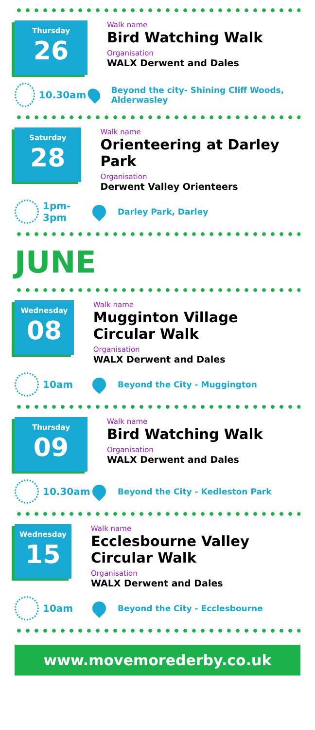Thursday
26
Walk name
Bird Watching Walk
Organisation
WALX Derwent and Dales
10.30am
Beyond the city- Shining Cliff Woods, Alderwasley
Saturday
28
Walk name
Orienteering at Darley Park
Organisation
Derwent Valley Orienteers
1pm-
3pm
Darley Park, Darley
JUNE
Wednesday
08
Walk name
Mugginton Village Circular Walk
Organisation
WALX Derwent and Dales
10am
Beyond the City - Muggington
Thursday
09
Walk name
Bird Watching Walk
Organisation
WALX Derwent and Dales
10.30am
Beyond the City - Kedleston Park
Wednesday
15
Walk name
Ecclesbourne Valley Circular Walk
Organisation
WALX Derwent and Dales
10am
Beyond the City - Ecclesbourne
www.movemorederby.co.uk